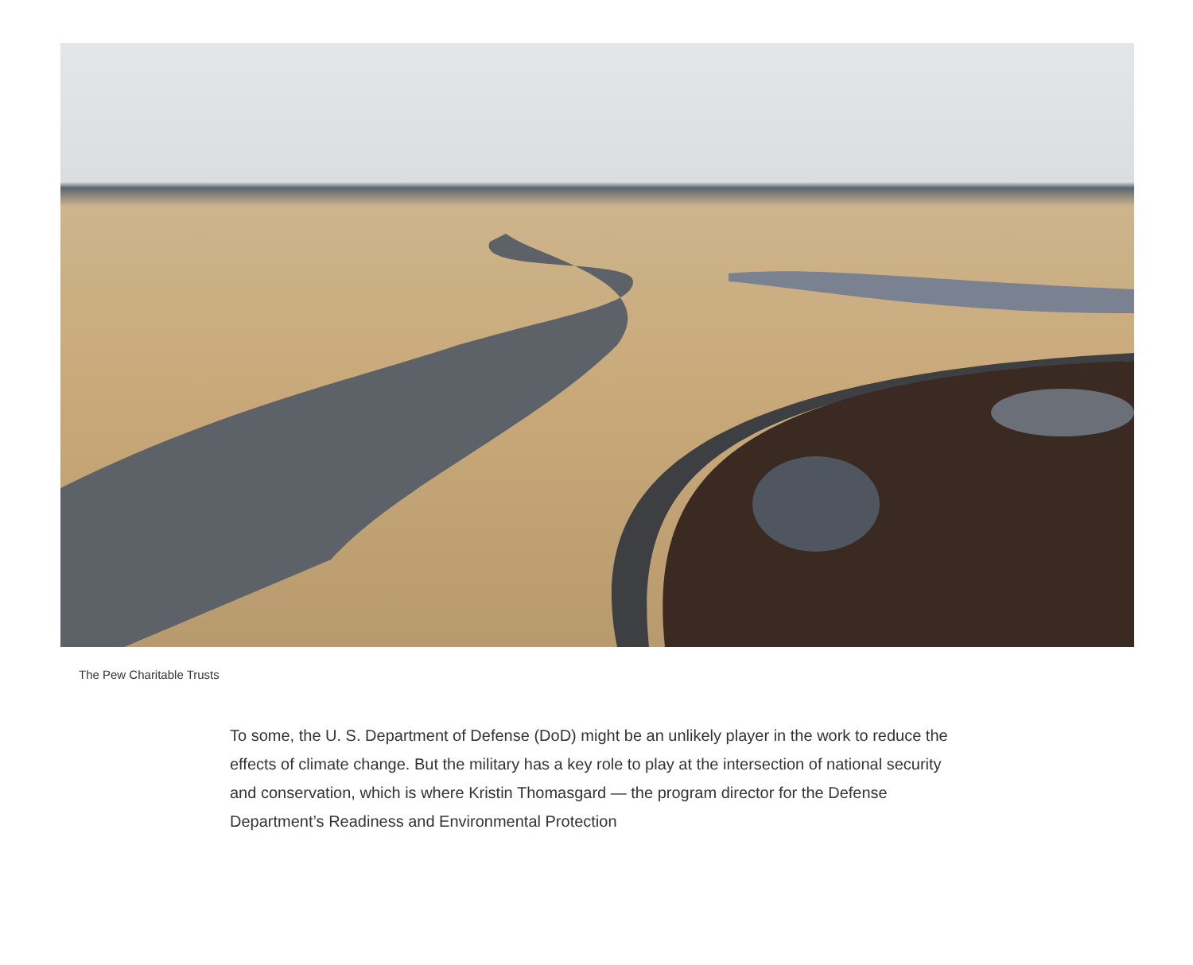The Pew Charitable Trusts
To some, the U. S. Department of Defense (DoD) might be an unlikely player in the work to reduce the effects of climate change. But the military has a key role to play at the intersection of national security and conservation, which is where Kristin Thomasgard — the program director for the Defense Department’s Readiness and Environmental Protection